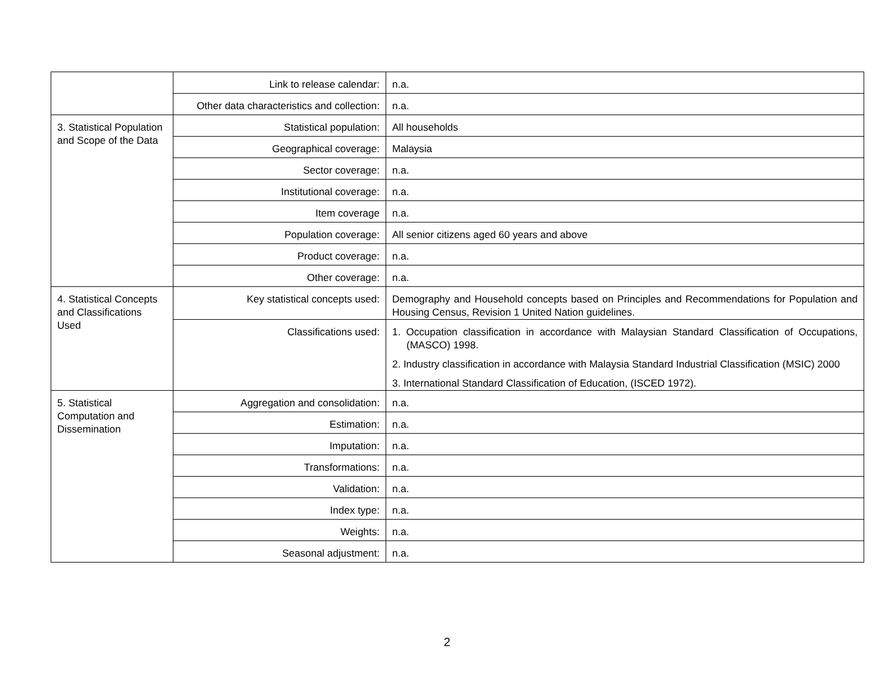| | Link to release calendar: | n.a. |
| | Other data characteristics and collection: | n.a. |
| 3. Statistical Population and Scope of the Data | Statistical population: | All households |
| | Geographical coverage: | Malaysia |
| | Sector coverage: | n.a. |
| | Institutional coverage: | n.a. |
| | Item coverage | n.a. |
| | Population coverage: | All senior citizens aged 60 years and above |
| | Product coverage: | n.a. |
| | Other coverage: | n.a. |
| 4. Statistical Concepts and Classifications Used | Key statistical concepts used: | Demography and Household concepts based on Principles and Recommendations for Population and Housing Census, Revision 1 United Nation guidelines. |
| | Classifications used: | 1. Occupation classification in accordance with Malaysian Standard Classification of Occupations, (MASCO) 1998. 2. Industry classification in accordance with Malaysia Standard Industrial Classification (MSIC) 2000 3. International Standard Classification of Education, (ISCED 1972). |
| 5. Statistical Computation and Dissemination | Aggregation and consolidation: | n.a. |
| | Estimation: | n.a. |
| | Imputation: | n.a. |
| | Transformations: | n.a. |
| | Validation: | n.a. |
| | Index type: | n.a. |
| | Weights: | n.a. |
| | Seasonal adjustment: | n.a. |
2